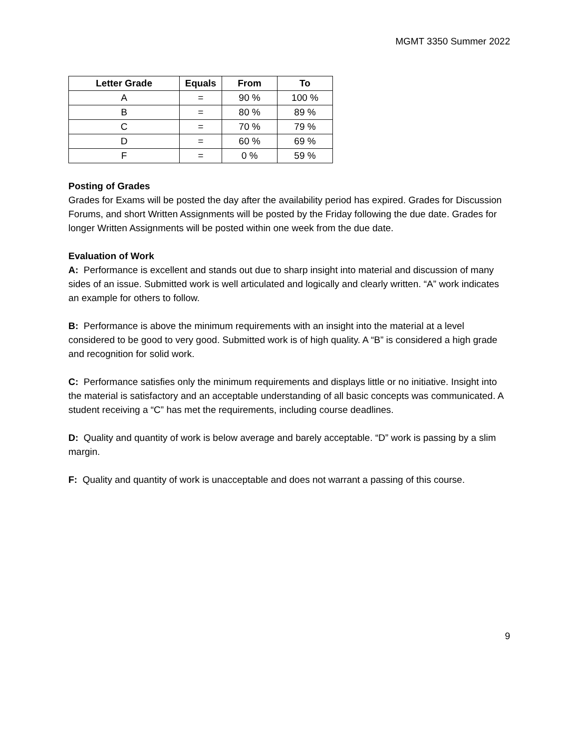MGMT 3350 Summer 2022
| Letter Grade | Equals | From | To |
| --- | --- | --- | --- |
| A | = | 90 % | 100 % |
| B | = | 80 % | 89 % |
| C | = | 70 % | 79 % |
| D | = | 60 % | 69 % |
| F | = | 0 % | 59 % |
Posting of Grades
Grades for Exams will be posted the day after the availability period has expired. Grades for Discussion Forums, and short Written Assignments will be posted by the Friday following the due date. Grades for longer Written Assignments will be posted within one week from the due date.
Evaluation of Work
A: Performance is excellent and stands out due to sharp insight into material and discussion of many sides of an issue. Submitted work is well articulated and logically and clearly written. “A” work indicates an example for others to follow.
B: Performance is above the minimum requirements with an insight into the material at a level considered to be good to very good. Submitted work is of high quality. A “B” is considered a high grade and recognition for solid work.
C: Performance satisfies only the minimum requirements and displays little or no initiative. Insight into the material is satisfactory and an acceptable understanding of all basic concepts was communicated. A student receiving a “C” has met the requirements, including course deadlines.
D: Quality and quantity of work is below average and barely acceptable. “D” work is passing by a slim margin.
F: Quality and quantity of work is unacceptable and does not warrant a passing of this course.
9